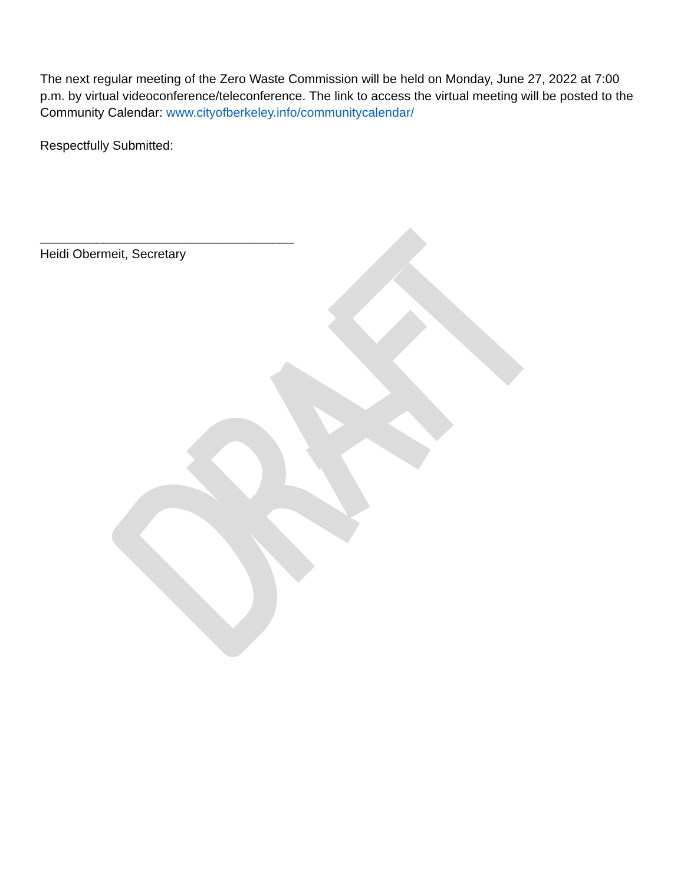The next regular meeting of the Zero Waste Commission will be held on Monday, June 27, 2022 at 7:00 p.m. by virtual videoconference/teleconference. The link to access the virtual meeting will be posted to the Community Calendar: www.cityofberkeley.info/communitycalendar/
Respectfully Submitted:
____________________________________
Heidi Obermeit, Secretary